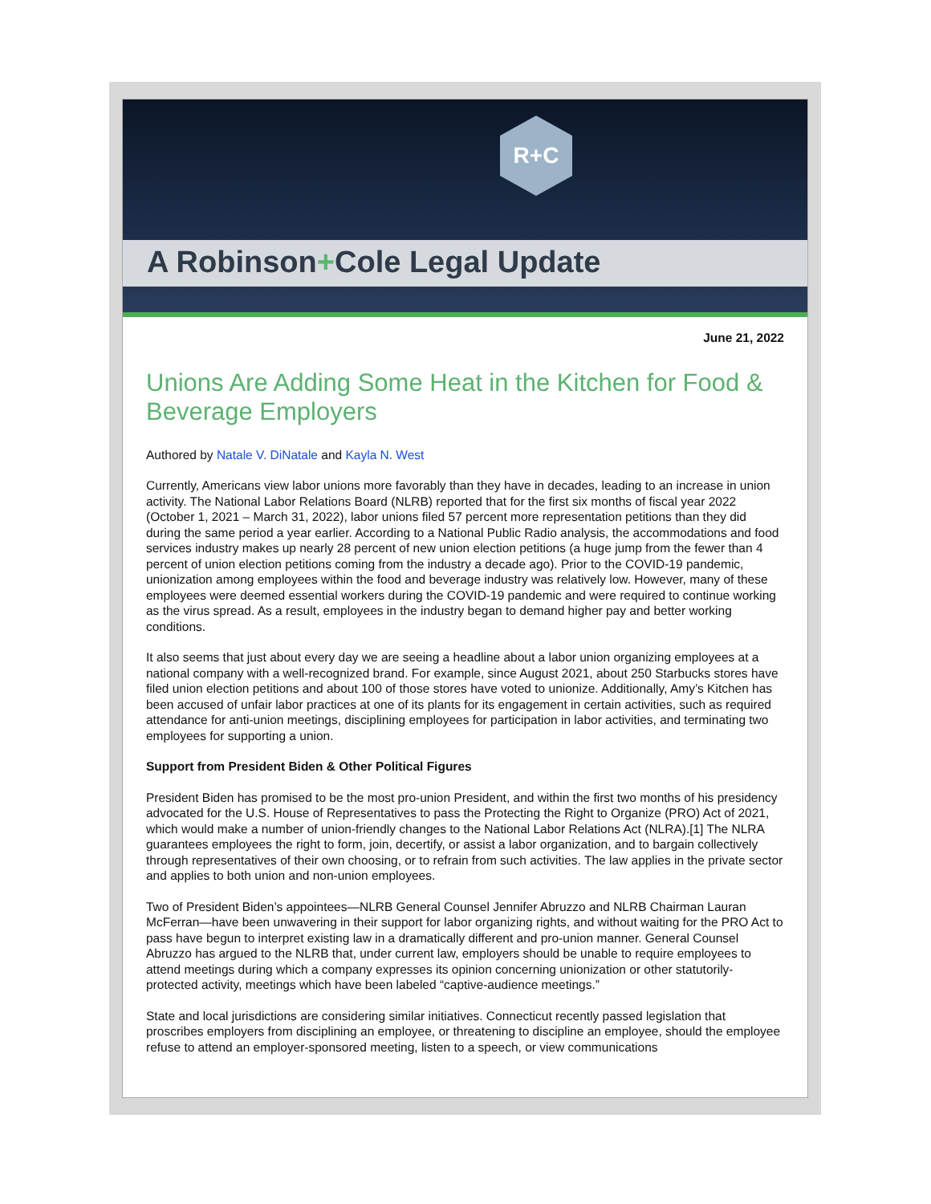R+C
A Robinson+Cole Legal Update
June 21, 2022
Unions Are Adding Some Heat in the Kitchen for Food & Beverage Employers
Authored by Natale V. DiNatale and Kayla N. West
Currently, Americans view labor unions more favorably than they have in decades, leading to an increase in union activity. The National Labor Relations Board (NLRB) reported that for the first six months of fiscal year 2022 (October 1, 2021 – March 31, 2022), labor unions filed 57 percent more representation petitions than they did during the same period a year earlier. According to a National Public Radio analysis, the accommodations and food services industry makes up nearly 28 percent of new union election petitions (a huge jump from the fewer than 4 percent of union election petitions coming from the industry a decade ago). Prior to the COVID-19 pandemic, unionization among employees within the food and beverage industry was relatively low. However, many of these employees were deemed essential workers during the COVID-19 pandemic and were required to continue working as the virus spread. As a result, employees in the industry began to demand higher pay and better working conditions.
It also seems that just about every day we are seeing a headline about a labor union organizing employees at a national company with a well-recognized brand. For example, since August 2021, about 250 Starbucks stores have filed union election petitions and about 100 of those stores have voted to unionize. Additionally, Amy’s Kitchen has been accused of unfair labor practices at one of its plants for its engagement in certain activities, such as required attendance for anti-union meetings, disciplining employees for participation in labor activities, and terminating two employees for supporting a union.
Support from President Biden & Other Political Figures
President Biden has promised to be the most pro-union President, and within the first two months of his presidency advocated for the U.S. House of Representatives to pass the Protecting the Right to Organize (PRO) Act of 2021, which would make a number of union-friendly changes to the National Labor Relations Act (NLRA).[1] The NLRA guarantees employees the right to form, join, decertify, or assist a labor organization, and to bargain collectively through representatives of their own choosing, or to refrain from such activities. The law applies in the private sector and applies to both union and non-union employees.
Two of President Biden’s appointees—NLRB General Counsel Jennifer Abruzzo and NLRB Chairman Lauran McFerran—have been unwavering in their support for labor organizing rights, and without waiting for the PRO Act to pass have begun to interpret existing law in a dramatically different and pro-union manner. General Counsel Abruzzo has argued to the NLRB that, under current law, employers should be unable to require employees to attend meetings during which a company expresses its opinion concerning unionization or other statutorily-protected activity, meetings which have been labeled “captive-audience meetings.”
State and local jurisdictions are considering similar initiatives. Connecticut recently passed legislation that proscribes employers from disciplining an employee, or threatening to discipline an employee, should the employee refuse to attend an employer-sponsored meeting, listen to a speech, or view communications